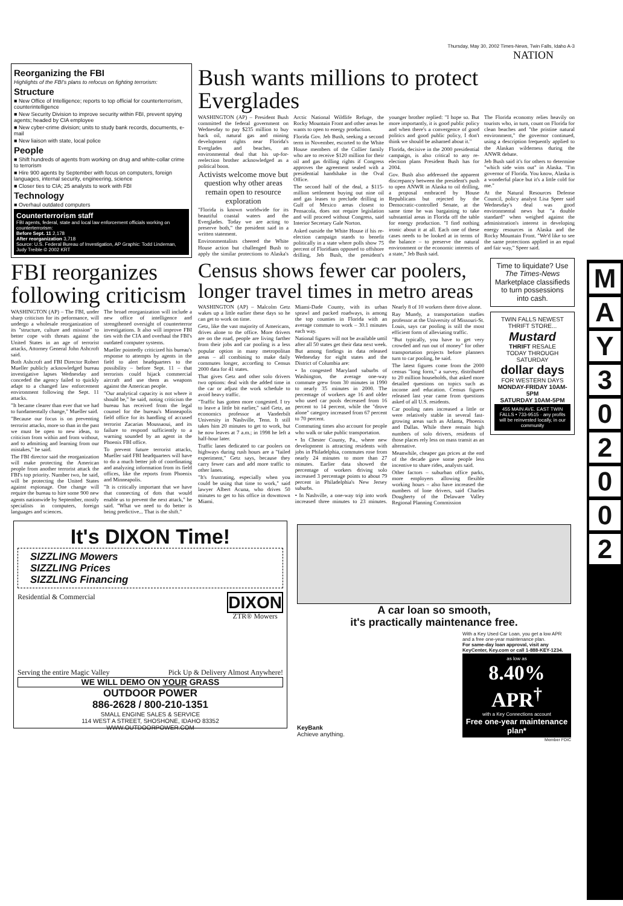Thursday, May 30, 2002 Times-News, Twin Falls, Idaho A-3
NATION
Reorganizing the FBI
Highlights of the FBI's plans to refocus on fighting terrorism:
Structure
■ New Office of Intelligence; reports to top official for counterterrorism, counterintelligence
■ New Security Division to improve security within FBI, prevent spying agents; headed by CIA employee
■ New cyber-crime division; units to study bank records, documents, e-mail
■ New liaison with state, local police
People
■ Shift hundreds of agents from working on drug and white-collar crime to terrorism
■ Hire 900 agents by September with focus on computers, foreign languages, internal security, engineering, science
■ Closer ties to CIA; 25 analysts to work with FBI
Technology
■ Overhaul outdated computers
Counterterrorism staff
FBI agents, federal, state and local law enforcement officials working on counterterrorism:
Before Sept. 11 2,178
After reorganization 3,718
Source: U.S. Federal Bureau of Investigation, AP Graphic: Todd Lindeman, Judy Treible © 2002 KRT
FBI reorganizes following criticism
WASHINGTON (AP) – The FBI, under sharp criticism for its peformance, will undergo a wholesale reorganization of its "structure, culture and mission" to better cope with threats against the United States in an age of terrorist attacks, Attorney General John Ashcroft said.
Both Ashcroft and FBI Director Robert Mueller publicly acknowledged bureau investigative lapses Wednesday and conceded the agency failed to quickly adapt to a changed law enforcement environment following the Sept. 11 attacks.
"It became clearer than ever that we had to fundamentally change," Mueller said.
"Because our focus is on preventing terrorist attacks, more so than in the past we must be open to new ideas, to criticism from within and from without, and to admitting and learning from our mistakes," he said.
The FBI director said the reorganization will make protecting the American people from another terrorist attack the FBI's top priority. Number two, he said, will be protecting the United States against espionage. One change will require the bureau to hire some 900 new agents nationwide by September, mostly specialists in computers, foreign languages and sciences.
The broad reorganization will include a new office of intelligence and strengthened oversight of counterterror investigations. It also will improve FBI ties with the CIA and overhaul the FBI's outdated computer systems.
Mueller pointedly criticized his bureau's response to attempts by agents in the field to alert headquarters to the possibility – before Sept. 11 – that terrorists could hijack commercial aircraft and use them as weapons against the American people.
"Our analytical capacity is not where it should be," he said, noting criticism the bureau has received from the legal counsel for the bureau's Minneapolis field office for its handling of accused terrorist Zacarias Moussaoui, and its failure to respond sufficiently to a warning sounded by an agent in the Phoenix FBI office.
To prevent future terrorist attacks, Mueller said FBI headquarters will have to do a much better job of coordinating and analyzing information from its field offices, like the reports from Phoenix and Minneapolis.
"It is critically important that we have that connecting of dots that would enable us to prevent the next attack," he said. "What we need to do better is being predictive... That is the shift."
Bush wants millions to protect Everglades
WASHINGTON (AP) – President Bush committed the federal government on Wednesday to pay $235 million to buy back oil, natural gas and mining development rights near Florida's Everglades and beaches, an environmental deal that his up-for-reelection brother acknowledged as a political boon.
Activists welcome move but question why other areas remain open to resource exploration
"Florida is known worldwide for its beautiful coastal waters and the Everglades. Today we are acting to preserve both," the president said in a written statement.
Environmentalists cheered the White House action but challenged Bush to apply the similar protections to Alaska's Arctic National Wildlife Refuge, the Rocky Mountain Front and other areas he wants to open to energy production.
Florida Gov. Jeb Bush, seeking a second term in November, escorted to the White House members of the Collier family who are to receive $120 million for their oil and gas drilling rights if Congress approves the agreement sealed with a presidential handshake in the Oval Office.
The second half of the deal, a $115-million settlement buying out nine oil and gas leases to preclude drilling in Gulf of Mexico areas closest to Pensacola, does not require legislation and will proceed without Congress, said Interior Secretary Gale Norton.
Asked outside the White House if his re-election campaign stands to benefit politically in a state where polls show 75 percent of Floridians opposed to offshore drilling, Jeb Bush, the president's younger brother replied: "I hope so. But more importantly, it is good public policy and when there's a convergence of good politics and good public policy, I don't think we should be ashamed about it."
Florida, decisive in the 2000 presidential campaign, is also critical to any re-election plans President Bush has for 2004.
Gov. Bush also addressed the apparent discrepancy between the president's push to open ANWR in Alaska to oil drilling, a proposal embraced by House Republicans but rejected by the Democratic-controlled Senate, at the same time he was bargaining to take substantial areas in Florida off the table for energy production. "I find nothing ironic about it at all. Each one of these cases needs to be looked at in terms of the balance – to preserve the natural environment or the economic interests of a state," Jeb Bush said.
The Florida economy relies heavily on tourists who, in turn, count on Florida for clean beaches and "the pristine natural environment," the governor continued, using a description frequently applied to the Alaskan wilderness during the ANWR debate.
Jeb Bush said it's for others to determine "which side wins out" in Alaska. "I'm governor of Florida. You know, Alaska is a wonderful place but it's a little cold for me."
At the Natural Resources Defense Council, policy analyst Lisa Speer said Wednesday's deal was good environmental news but "a double standard" when weighed against the administration's interest in developing energy resources in Alaska and the Rocky Mountain Front. "We'd like to see the same protections applied in an equal and fair way," Speer said.
Census shows fewer car poolers, longer travel times in metro areas
WASHINGTON (AP) – Malcolm Getz wakes up a little earlier these days so he can get to work on time.
Getz, like the vast majority of Americans, drives alone to the office. More drivers are on the road, people are living farther from their jobs and car pooling is a less popular option in many metropolitan areas – all combining to make daily commutes longer, according to Census 2000 data for 41 states.
That gives Getz and other solo drivers two options: deal with the added time in the car or adjust the work schedule to avoid heavy traffic.
"Traffic has gotten more congested. I try to leave a little bit earlier," said Getz, an economics professor at Vanderbilt University in Nashville, Tenn. It still takes him 20 minutes to get to work, but he now leaves at 7 a.m.; in 1998 he left a half-hour later.
Traffic lanes dedicated to car poolers on highways during rush hours are a "failed experiment," Getz says, because they carry fewer cars and add more traffic to other lanes.
"It's frustrating, especially when you could be using that time to work," said lawyer Albert Acuna, who drives 50 minutes to get to his office in downtown Miami.
Miami-Dade County, with its urban sprawl and packed roadways, is among the top counties in Florida with an average commute to work – 30.1 minutes each way.
National figures will not be available until after all 50 states get their data next week. But among findings in data released Wednesday for eight states and the District of Columbia are:
• In congested Maryland suburbs of Washington, the average one-way commute grew from 30 minutes in 1990 to nearly 35 minutes in 2000. The percentage of workers age 16 and older who used car pools decreased from 16 percent to 14 percent, while the "drove alone" category increased from 67 percent to 70 percent.
Commuting times also account for people who walk or take public transportation.
• In Chester County, Pa., where new development is attracting residents with jobs in Philadelphia, commutes rose from nearly 24 minutes to more than 27 minutes. Earlier data showed the percentage of workers driving solo increased 3 percentage points to about 79 percent in Philadelphia's New Jersey suburbs.
• In Nashville, a one-way trip into work increased three minutes to 23 minutes. Nearly 8 of 10 workers there drive alone.
Ray Mundy, a transportation studies professor at the University of Missouri-St. Louis, says car pooling is still the most efficient form of alleviating traffic.
"But typically, you have to get very crowded and run out of money" for other transportation projects before planners turn to car pooling, he said.
The latest figures come from the 2000 census "long form," a survey, distributed to 20 million households, that asked more detailed questions on topics such as income and education. Census figures released last year came from questions asked of all U.S. residents.
Car pooling rates increased a little or were relatively stable in several fast-growing areas such as Atlanta, Phoenix and Dallas. While there remain high numbers of solo drivers, residents of those places rely less on mass transit as an alternative.
Meanwhile, cheaper gas prices at the end of the decade gave some people less incentive to share rides, analysts said.
Other factors – suburban office parks, more employers allowing flexible working hours – also have increased the numbers of lone drivers, said Charles Dougherty of the Delaware Valley Regional Planning Commission
Time to liquidate? Use The Times-News Marketplace classifieds to turn possessions into cash.
TWIN FALLS NEWEST THRIFT STORE...
Mustard
THRIFT RESALE
TODAY THROUGH SATURDAY
dollar days
FOR WESTERN DAYS
MONDAY-FRIDAY 10AM-5PM
SATURDAY 10AM-5PM
455 MAIN AVE. EAST TWIN FALLS • 733-9515 · any profits will be reinvested locally, in our community
It's DIXON Time!
SIZZLING Mowers
SIZZLING Prices
SIZZLING Financing
Residential & Commercial DIXON
ZTR® Mowers
Serving the entire Magic Valley Pick Up & Delivery Almost Anywhere!
WE WILL DEMO ON YOUR GRASS
OUTDOOR POWER
886-2628 / 800-210-1351
SMALL ENGINE SALES & SERVICE
114 WEST A STREET, SHOSHONE, IDAHO 83352
WWW.OUTDOORPOWER.COM
A car loan so smooth,
it's practically maintenance free.
KeyBank
Achieve anything.
With a Key Used Car Loan, you get a low APR and a free one-year maintenance plan.
For same-day loan approval, visit any KeyCenter, Key.com or call 1-888-KEY-1234.
as low as
8.40% APR<sup>†</sup>
with a Key Connections account
Free one-year maintenance plan*
Member FDIC
M
A
Y
3
0
2
0
0
2